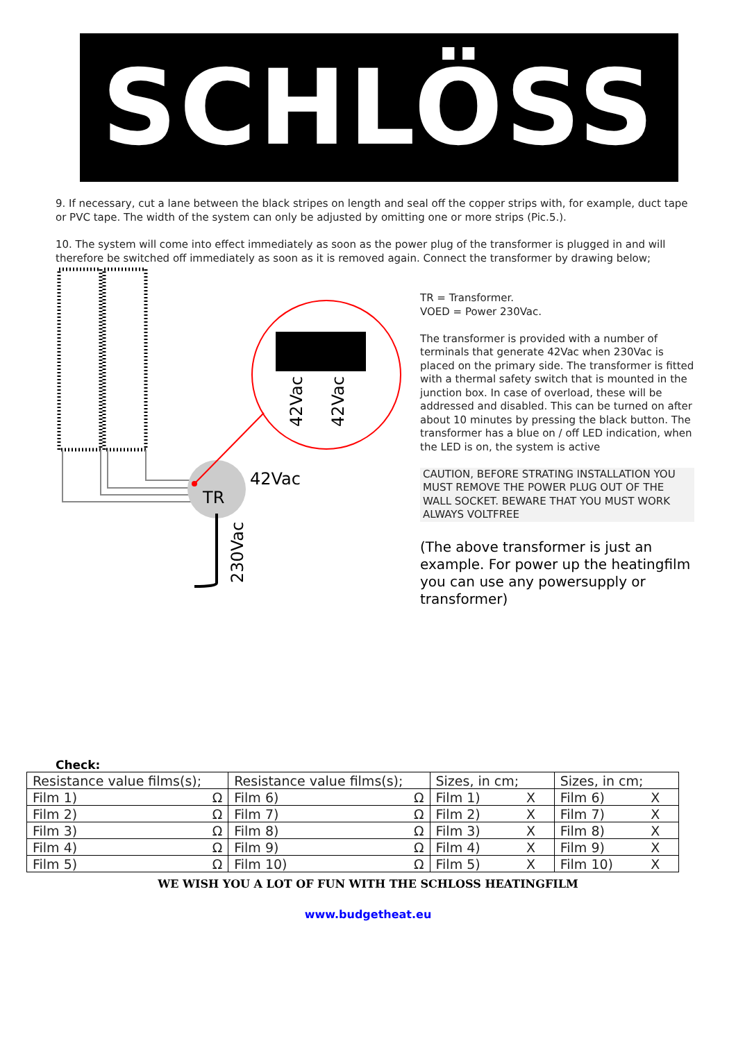SCHLÖSS
9. If necessary, cut a lane between the black stripes on length and seal off the copper strips with, for example, duct tape or PVC tape. The width of the system can only be adjusted by omitting one or more strips (Pic.5.).
10. The system will come into effect immediately as soon as the power plug of the transformer is plugged in and will therefore be switched off immediately as soon as it is removed again. Connect the transformer by drawing below;
TR
42Vac
230Vac
42Vac
42Vac
TR = Transformer.
VOED = Power 230Vac.
The transformer is provided with a number of terminals that generate 42Vac when 230Vac is placed on the primary side. The transformer is fitted with a thermal safety switch that is mounted in the junction box. In case of overload, these will be addressed and disabled. This can be turned on after about 10 minutes by pressing the black button. The transformer has a blue on / off LED indication, when the LED is on, the system is active
CAUTION, BEFORE STRATING INSTALLATION YOU MUST REMOVE THE POWER PLUG OUT OF THE WALL SOCKET. BEWARE THAT YOU MUST WORK ALWAYS VOLTFREE
(The above transformer is just an example. For power up the heatingfilm you can use any powersupply or transformer)
Check:
| Resistance value films(s); | Resistance value films(s); | Sizes, in cm; | Sizes, in cm; |
| --- | --- | --- | --- |
| Film 1) Ω | Film 6) Ω | Film 1) X | Film 6) X |
| Film 2) Ω | Film 7) Ω | Film 2) X | Film 7) X |
| Film 3) Ω | Film 8) Ω | Film 3) X | Film 8) X |
| Film 4) Ω | Film 9) Ω | Film 4) X | Film 9) X |
| Film 5) Ω | Film 10) Ω | Film 5) X | Film 10) X |
WE WISH YOU A LOT OF FUN WITH THE SCHLOSS HEATINGFILM
www.budgetheat.eu